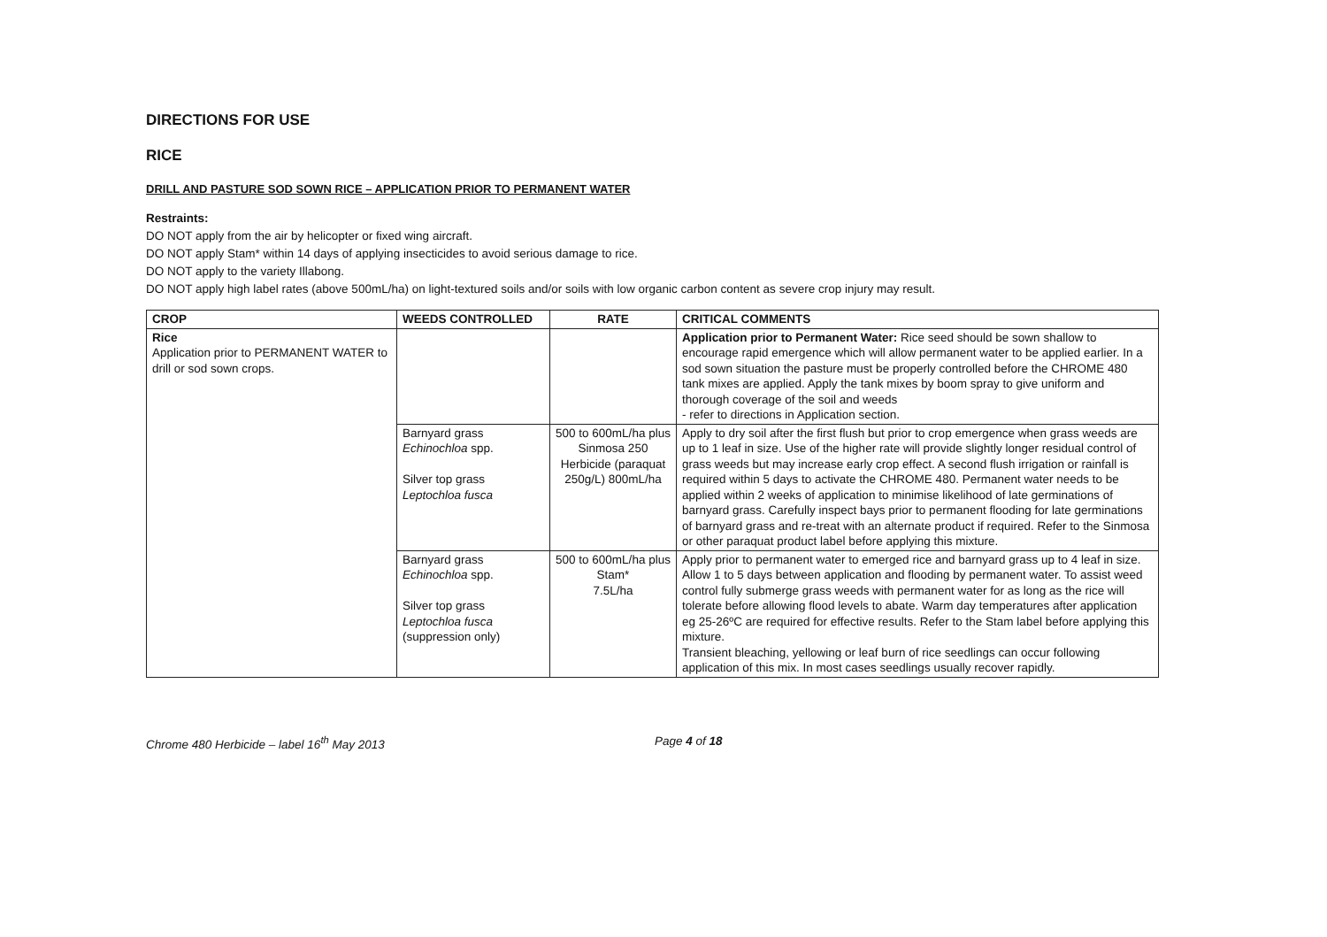DIRECTIONS FOR USE
RICE
DRILL AND PASTURE SOD SOWN RICE – APPLICATION PRIOR TO PERMANENT WATER
Restraints:
DO NOT apply from the air by helicopter or fixed wing aircraft.
DO NOT apply Stam* within 14 days of applying insecticides to avoid serious damage to rice.
DO NOT apply to the variety Illabong.
DO NOT apply high label rates (above 500mL/ha) on light-textured soils and/or soils with low organic carbon content as severe crop injury may result.
| CROP | WEEDS CONTROLLED | RATE | CRITICAL COMMENTS |
| --- | --- | --- | --- |
| Rice Application prior to PERMANENT WATER to drill or sod sown crops. | | | Application prior to Permanent Water: Rice seed should be sown shallow to encourage rapid emergence which will allow permanent water to be applied earlier. In a sod sown situation the pasture must be properly controlled before the CHROME 480 tank mixes are applied. Apply the tank mixes by boom spray to give uniform and thorough coverage of the soil and weeds - refer to directions in Application section. |
| | Barnyard grass Echinochloa spp. Silver top grass Leptochloa fusca | 500 to 600mL/ha plus Sinmosa 250 Herbicide (paraquat 250g/L) 800mL/ha | Apply to dry soil after the first flush but prior to crop emergence when grass weeds are up to 1 leaf in size. Use of the higher rate will provide slightly longer residual control of grass weeds but may increase early crop effect. A second flush irrigation or rainfall is required within 5 days to activate the CHROME 480. Permanent water needs to be applied within 2 weeks of application to minimise likelihood of late germinations of barnyard grass. Carefully inspect bays prior to permanent flooding for late germinations of barnyard grass and re-treat with an alternate product if required. Refer to the Sinmosa or other paraquat product label before applying this mixture. |
| | Barnyard grass Echinochloa spp. Silver top grass Leptochloa fusca (suppression only) | 500 to 600mL/ha plus Stam* 7.5L/ha | Apply prior to permanent water to emerged rice and barnyard grass up to 4 leaf in size. Allow 1 to 5 days between application and flooding by permanent water. To assist weed control fully submerge grass weeds with permanent water for as long as the rice will tolerate before allowing flood levels to abate. Warm day temperatures after application eg 25-26ºC are required for effective results. Refer to the Stam label before applying this mixture. Transient bleaching, yellowing or leaf burn of rice seedlings can occur following application of this mix. In most cases seedlings usually recover rapidly. |
Chrome 480 Herbicide – label 16<sup>th</sup> May 2013 Page 4 of 18